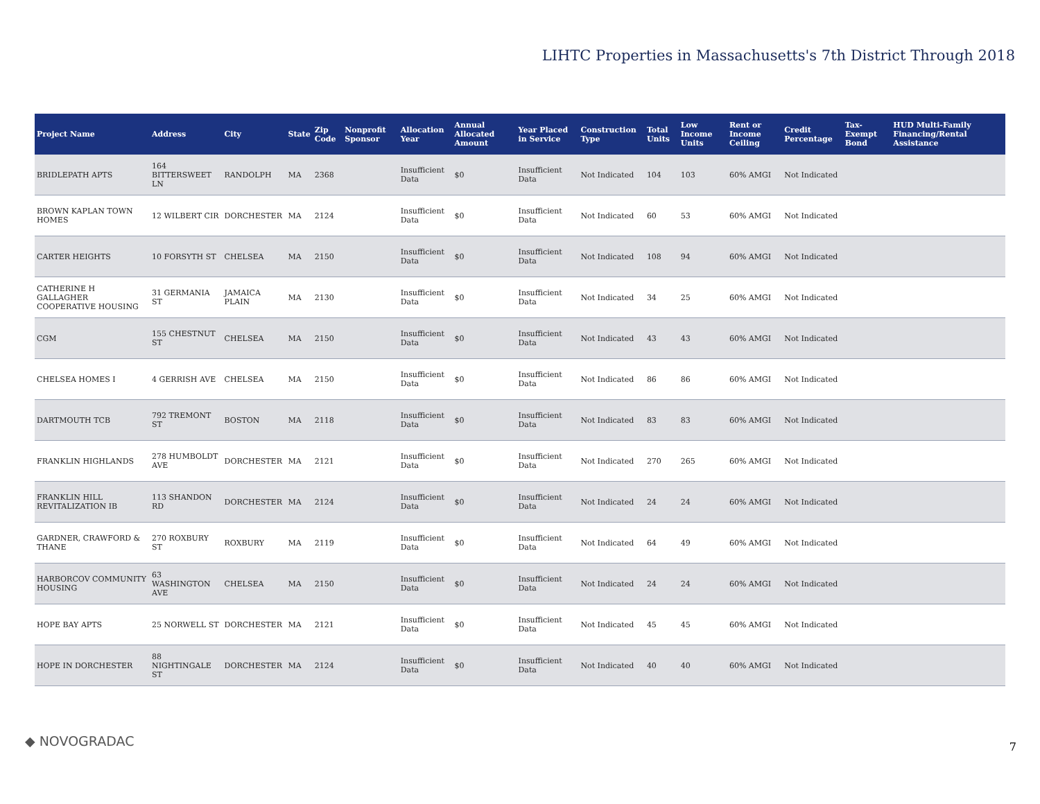LIHTC Properties in Massachusetts's 7th District Through 2018
| Project Name | Address | City | State | Zip Code | Nonprofit Sponsor | Allocation Year | Annual Allocated Amount | Year Placed in Service | Construction Type | Total Units | Low Income Units | Rent or Income Ceiling | Credit Percentage | Tax-Exempt Bond | HUD Multi-Family Financing/Rental Assistance |
| --- | --- | --- | --- | --- | --- | --- | --- | --- | --- | --- | --- | --- | --- | --- | --- |
| BRIDLEPATH APTS | 164 BITTERSWEET LN | RANDOLPH | MA | 2368 | | Insufficient Data | $0 | Insufficient Data | Not Indicated | 104 | 103 | 60% AMGI | Not Indicated | | |
| BROWN KAPLAN TOWN HOMES | 12 WILBERT CIR | DORCHESTER | MA | 2124 | | Insufficient Data | $0 | Insufficient Data | Not Indicated | 60 | 53 | 60% AMGI | Not Indicated | | |
| CARTER HEIGHTS | 10 FORSYTH ST | CHELSEA | MA | 2150 | | Insufficient Data | $0 | Insufficient Data | Not Indicated | 108 | 94 | 60% AMGI | Not Indicated | | |
| CATHERINE H GALLAGHER COOPERATIVE HOUSING | 31 GERMANIA ST | JAMAICA PLAIN | MA | 2130 | | Insufficient Data | $0 | Insufficient Data | Not Indicated | 34 | 25 | 60% AMGI | Not Indicated | | |
| CGM | 155 CHESTNUT ST | CHELSEA | MA | 2150 | | Insufficient Data | $0 | Insufficient Data | Not Indicated | 43 | 43 | 60% AMGI | Not Indicated | | |
| CHELSEA HOMES I | 4 GERRISH AVE | CHELSEA | MA | 2150 | | Insufficient Data | $0 | Insufficient Data | Not Indicated | 86 | 86 | 60% AMGI | Not Indicated | | |
| DARTMOUTH TCB | 792 TREMONT ST | BOSTON | MA | 2118 | | Insufficient Data | $0 | Insufficient Data | Not Indicated | 83 | 83 | 60% AMGI | Not Indicated | | |
| FRANKLIN HIGHLANDS | 278 HUMBOLDT AVE | DORCHESTER | MA | 2121 | | Insufficient Data | $0 | Insufficient Data | Not Indicated | 270 | 265 | 60% AMGI | Not Indicated | | |
| FRANKLIN HILL REVITALIZATION IB | 113 SHANDON RD | DORCHESTER | MA | 2124 | | Insufficient Data | $0 | Insufficient Data | Not Indicated | 24 | 24 | 60% AMGI | Not Indicated | | |
| GARDNER, CRAWFORD & THANE | 270 ROXBURY ST | ROXBURY | MA | 2119 | | Insufficient Data | $0 | Insufficient Data | Not Indicated | 64 | 49 | 60% AMGI | Not Indicated | | |
| HARBORCOV COMMUNITY HOUSING | 63 WASHINGTON AVE | CHELSEA | MA | 2150 | | Insufficient Data | $0 | Insufficient Data | Not Indicated | 24 | 24 | 60% AMGI | Not Indicated | | |
| HOPE BAY APTS | 25 NORWELL ST | DORCHESTER | MA | 2121 | | Insufficient Data | $0 | Insufficient Data | Not Indicated | 45 | 45 | 60% AMGI | Not Indicated | | |
| HOPE IN DORCHESTER | 88 NIGHTINGALE ST | DORCHESTER | MA | 2124 | | Insufficient Data | $0 | Insufficient Data | Not Indicated | 40 | 40 | 60% AMGI | Not Indicated | | |
◆ NOVOGRADAC 7